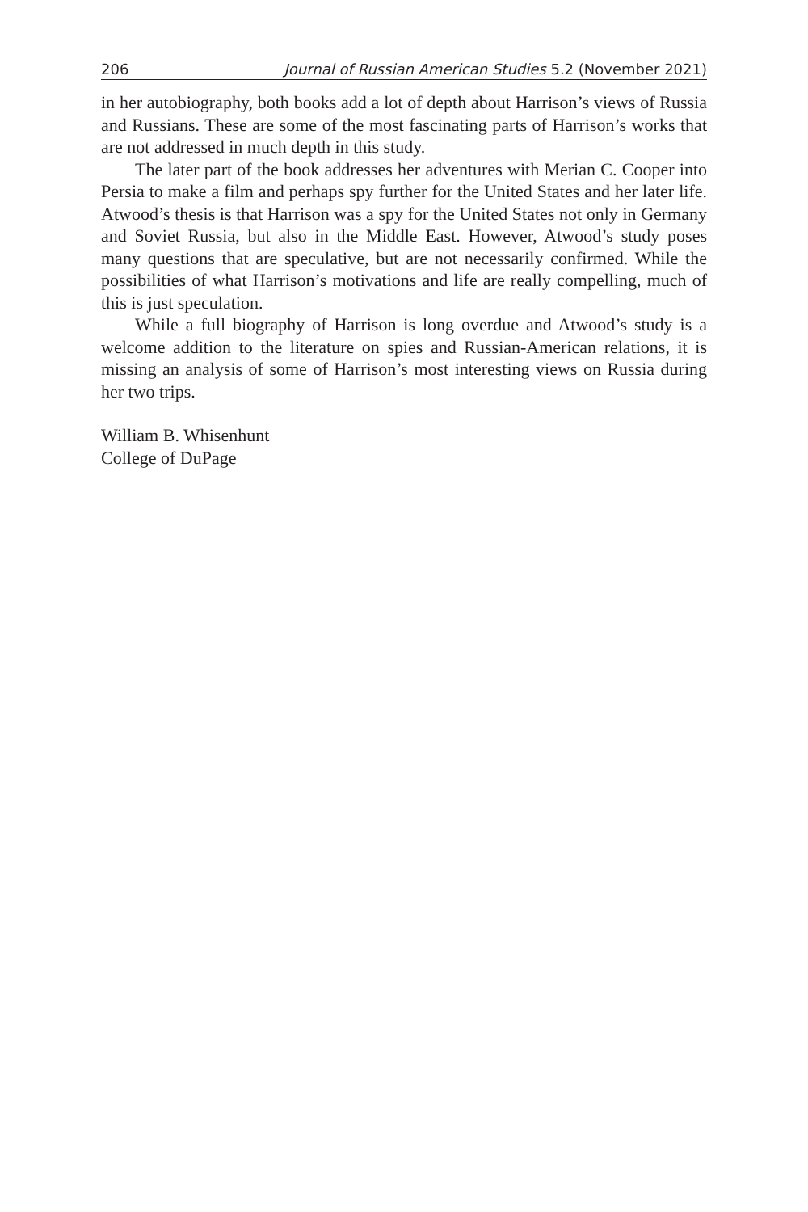206 Journal of Russian American Studies 5.2 (November 2021)
in her autobiography, both books add a lot of depth about Harrison’s views of Russia and Russians. These are some of the most fascinating parts of Harrison’s works that are not addressed in much depth in this study.
The later part of the book addresses her adventures with Merian C. Cooper into Persia to make a film and perhaps spy further for the United States and her later life. Atwood’s thesis is that Harrison was a spy for the United States not only in Germany and Soviet Russia, but also in the Middle East. However, Atwood’s study poses many questions that are speculative, but are not necessarily confirmed. While the possibilities of what Harrison’s motivations and life are really compelling, much of this is just speculation.
While a full biography of Harrison is long overdue and Atwood’s study is a welcome addition to the literature on spies and Russian-American relations, it is missing an analysis of some of Harrison’s most interesting views on Russia during her two trips.
William B. Whisenhunt
College of DuPage